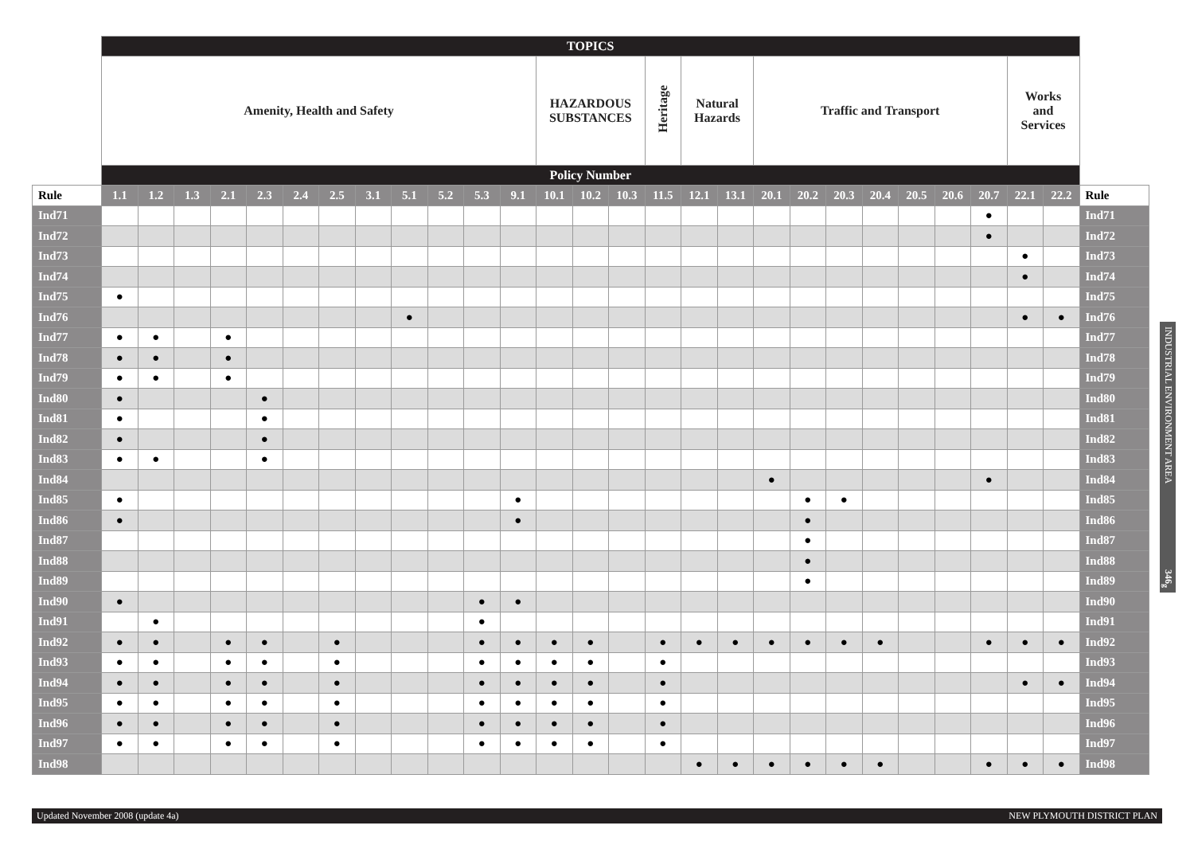| | TOPICS | | | | | | | | | | | | | | | | | | | | | | | | | | | |
| | Amenity, Health and Safety | | | | | | | | | | | | HAZARDOUS SUBSTANCES | | | Heritage | Natural Hazards | | Traffic and Transport | | | | | | | Works and Services | | |
| | Policy Number | | | | | | | | | | | | | | | | | | | | | | | | | | | |
| Rule | 1.1 | 1.2 | 1.3 | 2.1 | 2.3 | 2.4 | 2.5 | 3.1 | 5.1 | 5.2 | 5.3 | 9.1 | 10.1 | 10.2 | 10.3 | 11.5 | 12.1 | 13.1 | 20.1 | 20.2 | 20.3 | 20.4 | 20.5 | 20.6 | 20.7 | 22.1 | 22.2 | Rule |
| Ind71 | | | | | | | | | | | | | | | | | | | | | | | | | ● | | | Ind71 |
| Ind72 | | | | | | | | | | | | | | | | | | | | | | | | | ● | | | Ind72 |
| Ind73 | | | | | | | | | | | | | | | | | | | | | | | | | | ● | | Ind73 |
| Ind74 | | | | | | | | | | | | | | | | | | | | | | | | | | ● | | Ind74 |
| Ind75 | ● | | | | | | | | | | | | | | | | | | | | | | | | | | | Ind75 |
| Ind76 | | | | | | | | | ● | | | | | | | | | | | | | | | | | ● | ● | Ind76 |
| Ind77 | ● | ● | | ● | | | | | | | | | | | | | | | | | | | | | | | | Ind77 |
| Ind78 | ● | ● | | ● | | | | | | | | | | | | | | | | | | | | | | | | Ind78 |
| Ind79 | ● | ● | | ● | | | | | | | | | | | | | | | | | | | | | | | | Ind79 |
| Ind80 | ● | | | | ● | | | | | | | | | | | | | | | | | | | | | | | Ind80 |
| Ind81 | ● | | | | ● | | | | | | | | | | | | | | | | | | | | | | | Ind81 |
| Ind82 | ● | | | | ● | | | | | | | | | | | | | | | | | | | | | | | Ind82 |
| Ind83 | ● | ● | | | ● | | | | | | | | | | | | | | | | | | | | | | | Ind83 |
| Ind84 | | | | | | | | | | | | | | | | | | | ● | | | | | | ● | | | Ind84 |
| Ind85 | ● | | | | | | | | | | | ● | | | | | | | | ● | ● | | | | | | | Ind85 |
| Ind86 | ● | | | | | | | | | | | ● | | | | | | | | ● | | | | | | | | Ind86 |
| Ind87 | | | | | | | | | | | | | | | | | | | | ● | | | | | | | | Ind87 |
| Ind88 | | | | | | | | | | | | | | | | | | | | ● | | | | | | | | Ind88 |
| Ind89 | | | | | | | | | | | | | | | | | | | | ● | | | | | | | | Ind89 |
| Ind90 | ● | | | | | | | | | | ● | ● | | | | | | | | | | | | | | | | Ind90 |
| Ind91 | | ● | | | | | | | | | ● | | | | | | | | | | | | | | | | | Ind91 |
| Ind92 | ● | ● | | ● | ● | | ● | | | | ● | ● | ● | ● | | ● | ● | ● | ● | ● | ● | ● | | | ● | ● | ● | Ind92 |
| Ind93 | ● | ● | | ● | ● | | ● | | | | ● | ● | ● | ● | | ● | | | | | | | | | | | | Ind93 |
| Ind94 | ● | ● | | ● | ● | | ● | | | | ● | ● | ● | ● | | ● | | | | | | | | | | ● | ● | Ind94 |
| Ind95 | ● | ● | | ● | ● | | ● | | | | ● | ● | ● | ● | | ● | | | | | | | | | | | | Ind95 |
| Ind96 | ● | ● | | ● | ● | | ● | | | | ● | ● | ● | ● | | ● | | | | | | | | | | | | Ind96 |
| Ind97 | ● | ● | | ● | ● | | ● | | | | ● | ● | ● | ● | | ● | | | | | | | | | | | | Ind97 |
| Ind98 | | | | | | | | | | | | | | | | | ● | ● | ● | ● | ● | ● | | | ● | ● | ● | Ind98 |
INDUSTRIAL ENVIRONMENT AREA
346<sub>g</sub>
Updated November 2008 (update 4a) NEW PLYMOUTH DISTRICT PLAN